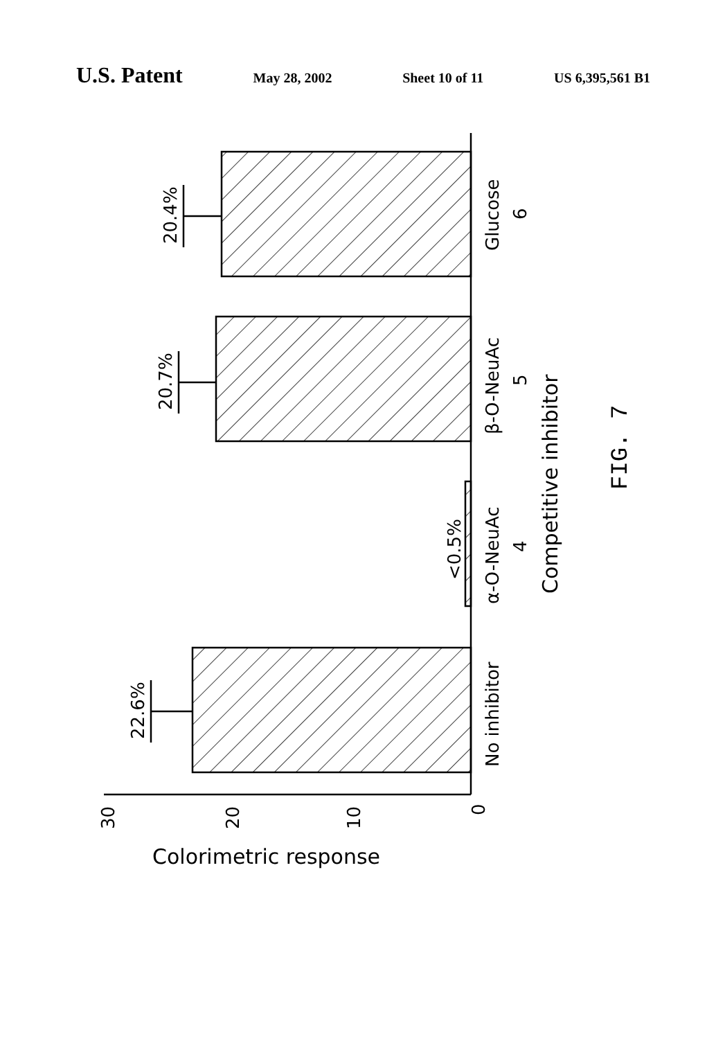U.S. Patent May 28, 2002 Sheet 10 of 11 US 6,395,561 B1
Glucose
6
β-O-NeuAc
5
α-O-NeuAc
4
No inhibitor
Competitive inhibitor
20.4%
20.7%
<0.5%
22.6%
30
20
10
0
Colorimetric response
FIG. 7